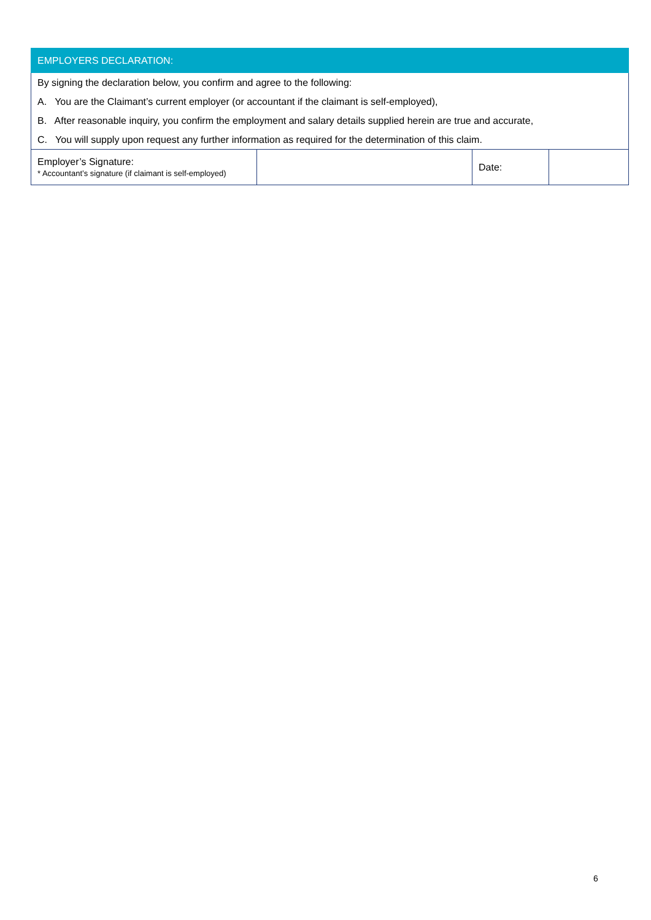| EMPLOYERS DECLARATION: | | | |
| By signing the declaration below, you confirm and agree to the following: | | | |
| A. You are the Claimant’s current employer (or accountant if the claimant is self-employed), | | | |
| B. After reasonable inquiry, you confirm the employment and salary details supplied herein are true and accurate, | | | |
| C. You will supply upon request any further information as required for the determination of this claim. | | | |
| Employer’s Signature: * Accountant’s signature (if claimant is self-employed) | | Date: | |
6